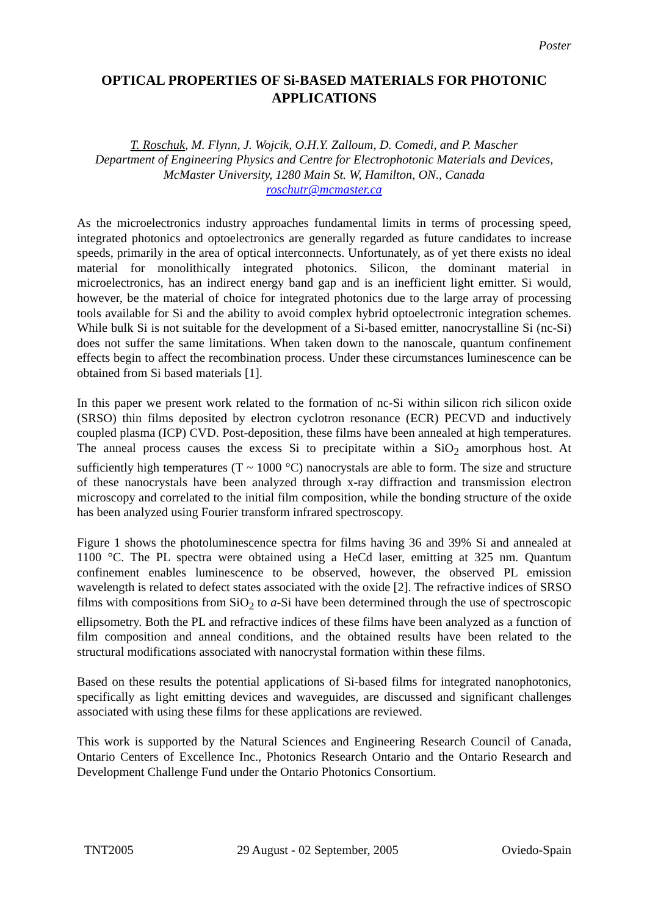Poster
OPTICAL PROPERTIES OF Si-BASED MATERIALS FOR PHOTONIC APPLICATIONS
T. Roschuk, M. Flynn, J. Wojcik, O.H.Y. Zalloum, D. Comedi, and P. Mascher
Department of Engineering Physics and Centre for Electrophotonic Materials and Devices, McMaster University, 1280 Main St. W, Hamilton, ON., Canada
roschutr@mcmaster.ca
As the microelectronics industry approaches fundamental limits in terms of processing speed, integrated photonics and optoelectronics are generally regarded as future candidates to increase speeds, primarily in the area of optical interconnects. Unfortunately, as of yet there exists no ideal material for monolithically integrated photonics. Silicon, the dominant material in microelectronics, has an indirect energy band gap and is an inefficient light emitter. Si would, however, be the material of choice for integrated photonics due to the large array of processing tools available for Si and the ability to avoid complex hybrid optoelectronic integration schemes. While bulk Si is not suitable for the development of a Si-based emitter, nanocrystalline Si (nc-Si) does not suffer the same limitations. When taken down to the nanoscale, quantum confinement effects begin to affect the recombination process. Under these circumstances luminescence can be obtained from Si based materials [1].
In this paper we present work related to the formation of nc-Si within silicon rich silicon oxide (SRSO) thin films deposited by electron cyclotron resonance (ECR) PECVD and inductively coupled plasma (ICP) CVD. Post-deposition, these films have been annealed at high temperatures. The anneal process causes the excess Si to precipitate within a SiO<sub>2</sub> amorphous host. At sufficiently high temperatures (T ~ 1000 °C) nanocrystals are able to form. The size and structure of these nanocrystals have been analyzed through x-ray diffraction and transmission electron microscopy and correlated to the initial film composition, while the bonding structure of the oxide has been analyzed using Fourier transform infrared spectroscopy.
Figure 1 shows the photoluminescence spectra for films having 36 and 39% Si and annealed at 1100 °C. The PL spectra were obtained using a HeCd laser, emitting at 325 nm. Quantum confinement enables luminescence to be observed, however, the observed PL emission wavelength is related to defect states associated with the oxide [2]. The refractive indices of SRSO films with compositions from SiO<sub>2</sub> to a-Si have been determined through the use of spectroscopic ellipsometry. Both the PL and refractive indices of these films have been analyzed as a function of film composition and anneal conditions, and the obtained results have been related to the structural modifications associated with nanocrystal formation within these films.
Based on these results the potential applications of Si-based films for integrated nanophotonics, specifically as light emitting devices and waveguides, are discussed and significant challenges associated with using these films for these applications are reviewed.
This work is supported by the Natural Sciences and Engineering Research Council of Canada, Ontario Centers of Excellence Inc., Photonics Research Ontario and the Ontario Research and Development Challenge Fund under the Ontario Photonics Consortium.
TNT2005 29 August - 02 September, 2005 Oviedo-Spain